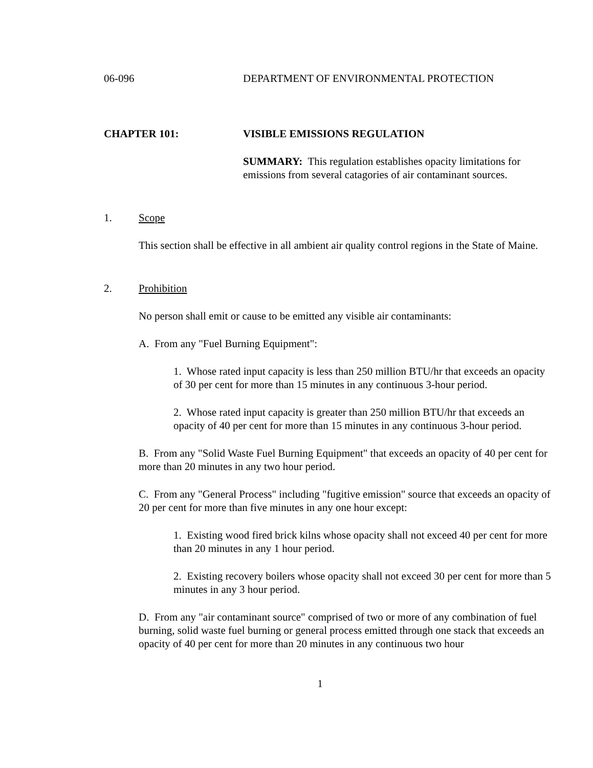06-096 DEPARTMENT OF ENVIRONMENTAL PROTECTION
CHAPTER 101: VISIBLE EMISSIONS REGULATION
SUMMARY: This regulation establishes opacity limitations for emissions from several catagories of air contaminant sources.
1. Scope
This section shall be effective in all ambient air quality control regions in the State of Maine.
2. Prohibition
No person shall emit or cause to be emitted any visible air contaminants:
A. From any "Fuel Burning Equipment":
1. Whose rated input capacity is less than 250 million BTU/hr that exceeds an opacity of 30 per cent for more than 15 minutes in any continuous 3-hour period.
2. Whose rated input capacity is greater than 250 million BTU/hr that exceeds an opacity of 40 per cent for more than 15 minutes in any continuous 3-hour period.
B. From any "Solid Waste Fuel Burning Equipment" that exceeds an opacity of 40 per cent for more than 20 minutes in any two hour period.
C. From any "General Process" including "fugitive emission" source that exceeds an opacity of 20 per cent for more than five minutes in any one hour except:
1. Existing wood fired brick kilns whose opacity shall not exceed 40 per cent for more than 20 minutes in any 1 hour period.
2. Existing recovery boilers whose opacity shall not exceed 30 per cent for more than 5 minutes in any 3 hour period.
D. From any "air contaminant source" comprised of two or more of any combination of fuel burning, solid waste fuel burning or general process emitted through one stack that exceeds an opacity of 40 per cent for more than 20 minutes in any continuous two hour
1